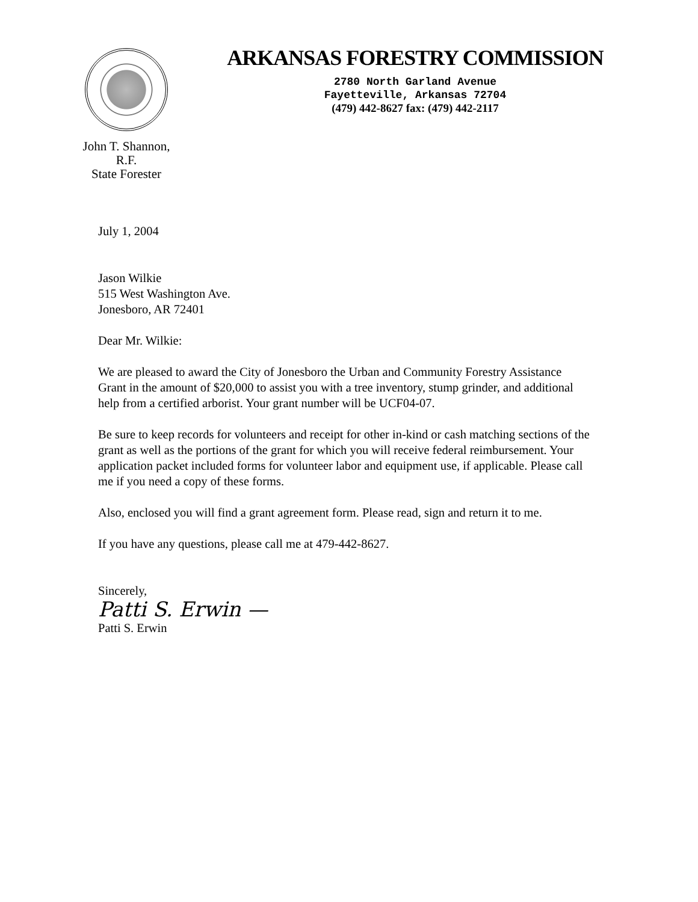John T. Shannon,
R.F.
State Forester
ARKANSAS FORESTRY COMMISSION
2780 North Garland Avenue
Fayetteville, Arkansas 72704
(479) 442-8627 fax: (479) 442-2117
July 1, 2004
Jason Wilkie
515 West Washington Ave.
Jonesboro, AR 72401
Dear Mr. Wilkie:
We are pleased to award the City of Jonesboro the Urban and Community Forestry Assistance Grant in the amount of $20,000 to assist you with a tree inventory, stump grinder, and additional help from a certified arborist. Your grant number will be UCF04-07.
Be sure to keep records for volunteers and receipt for other in-kind or cash matching sections of the grant as well as the portions of the grant for which you will receive federal reimbursement. Your application packet included forms for volunteer labor and equipment use, if applicable. Please call me if you need a copy of these forms.
Also, enclosed you will find a grant agreement form. Please read, sign and return it to me.
If you have any questions, please call me at 479-442-8627.
Sincerely,
Patti S. Erwin —
Patti S. Erwin